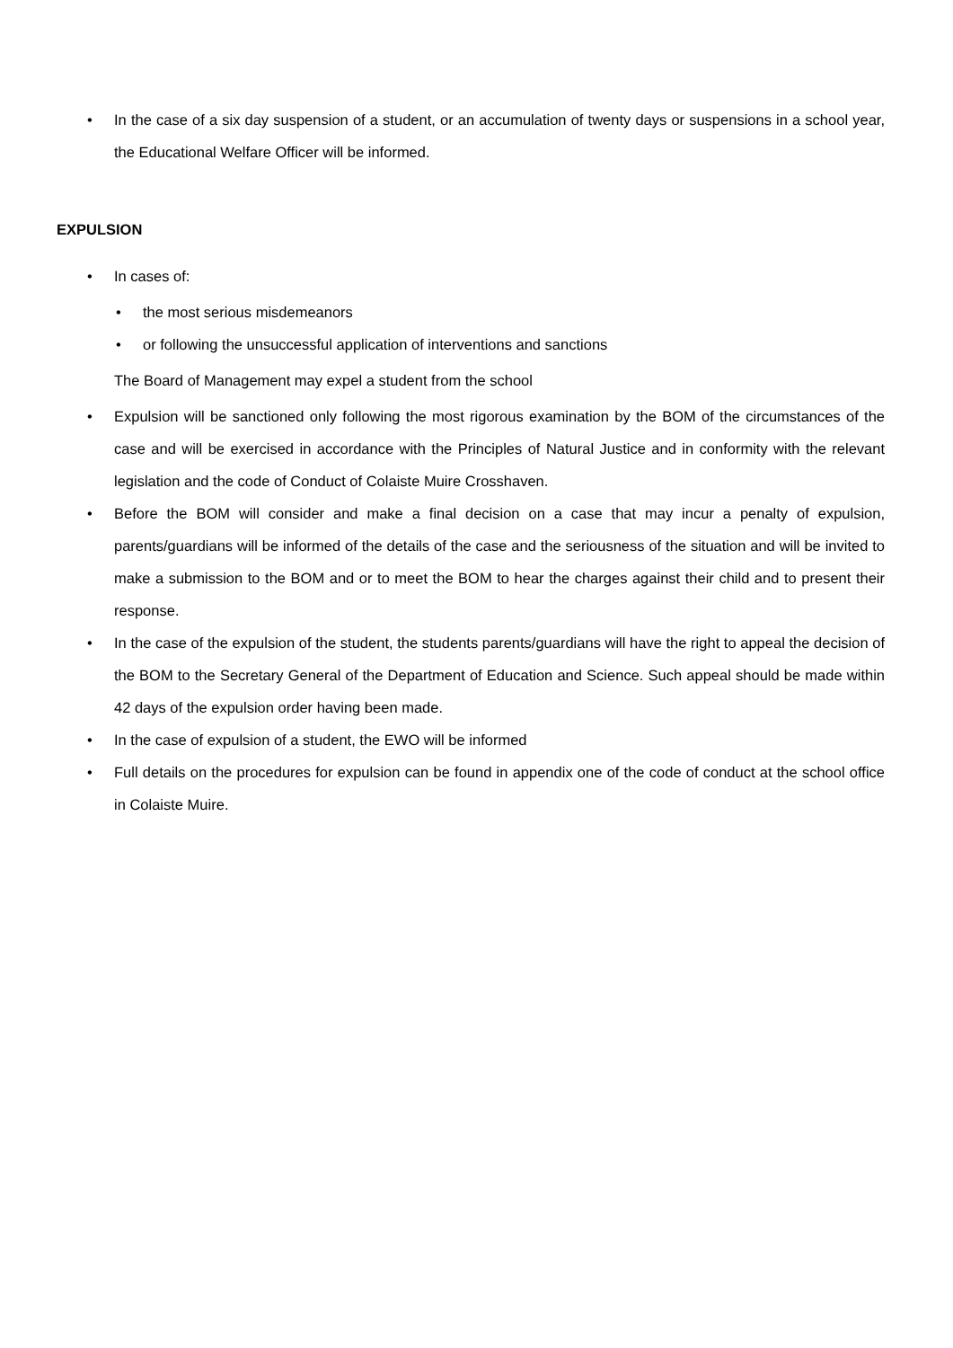• In the case of a six day suspension of a student, or an accumulation of twenty days or suspensions in a school year, the Educational Welfare Officer will be informed.
EXPULSION
• In cases of:
• the most serious misdemeanors
• or following the unsuccessful application of interventions and sanctions
The Board of Management may expel a student from the school
• Expulsion will be sanctioned only following the most rigorous examination by the BOM of the circumstances of the case and will be exercised in accordance with the Principles of Natural Justice and in conformity with the relevant legislation and the code of Conduct of Colaiste Muire Crosshaven.
• Before the BOM will consider and make a final decision on a case that may incur a penalty of expulsion, parents/guardians will be informed of the details of the case and the seriousness of the situation and will be invited to make a submission to the BOM and or to meet the BOM to hear the charges against their child and to present their response.
• In the case of the expulsion of the student, the students parents/guardians will have the right to appeal the decision of the BOM to the Secretary General of the Department of Education and Science. Such appeal should be made within 42 days of the expulsion order having been made.
• In the case of expulsion of a student, the EWO will be informed
• Full details on the procedures for expulsion can be found in appendix one of the code of conduct at the school office in Colaiste Muire.